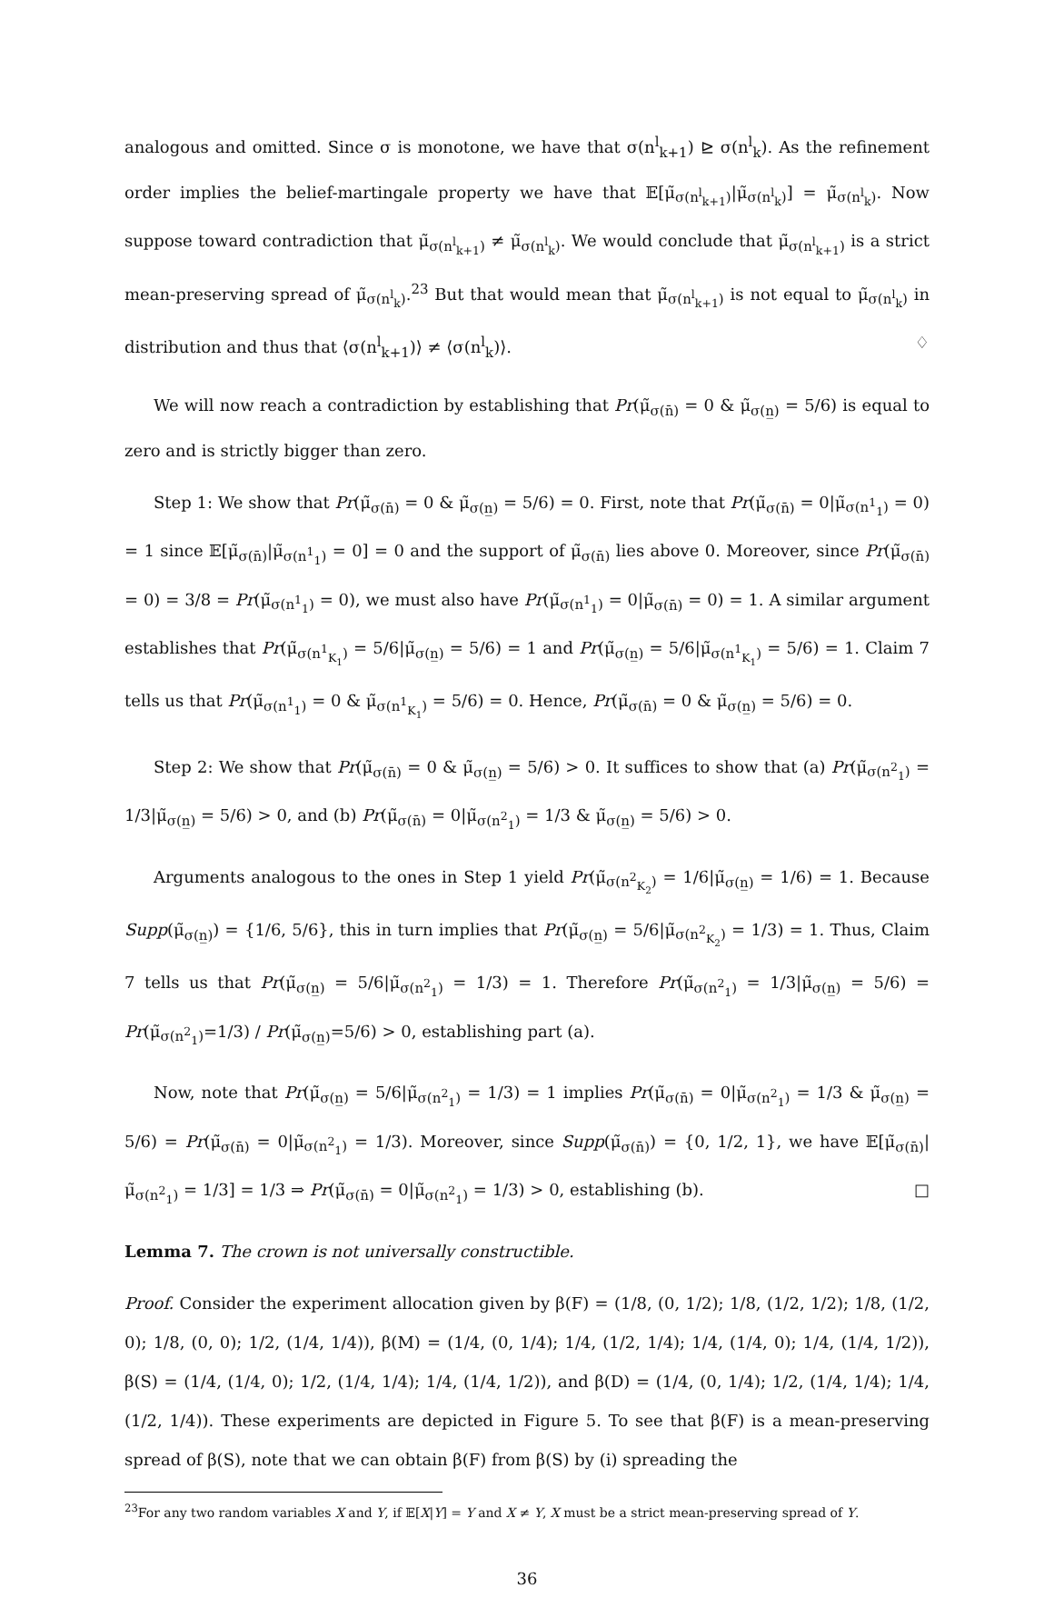analogous and omitted. Since σ is monotone, we have that σ(n<sup>l</sup><sub>k+1</sub>) ⊵ σ(n<sup>l</sup><sub>k</sub>). As the refinement order implies the belief-martingale property we have that 𝔼[μ̃<sub>σ(n<sup>l</sup><sub>k+1</sub>)</sub>|μ̃<sub>σ(n<sup>l</sup><sub>k</sub>)</sub>] = μ̃<sub>σ(n<sup>l</sup><sub>k</sub>)</sub>. Now suppose toward contradiction that μ̃<sub>σ(n<sup>l</sup><sub>k+1</sub>)</sub> ≠ μ̃<sub>σ(n<sup>l</sup><sub>k</sub>)</sub>. We would conclude that μ̃<sub>σ(n<sup>l</sup><sub>k+1</sub>)</sub> is a strict mean-preserving spread of μ̃<sub>σ(n<sup>l</sup><sub>k</sub>)</sub>.<sup>23</sup> But that would mean that μ̃<sub>σ(n<sup>l</sup><sub>k+1</sub>)</sub> is not equal to μ̃<sub>σ(n<sup>l</sup><sub>k</sub>)</sub> in distribution and thus that ⟨σ(n<sup>l</sup><sub>k+1</sub>)⟩ ≠ ⟨σ(n<sup>l</sup><sub>k</sub>)⟩. ♢
We will now reach a contradiction by establishing that Pr(μ̃<sub>σ(n̄)</sub> = 0 & μ̃<sub>σ(n̲)</sub> = 5/6) is equal to zero and is strictly bigger than zero.
Step 1: We show that Pr(μ̃<sub>σ(n̄)</sub> = 0 & μ̃<sub>σ(n̲)</sub> = 5/6) = 0. First, note that Pr(μ̃<sub>σ(n̄)</sub> = 0|μ̃<sub>σ(n<sup>1</sup><sub>1</sub>)</sub> = 0) = 1 since 𝔼[μ̃<sub>σ(n̄)</sub>|μ̃<sub>σ(n<sup>1</sup><sub>1</sub>)</sub> = 0] = 0 and the support of μ̃<sub>σ(n̄)</sub> lies above 0. Moreover, since Pr(μ̃<sub>σ(n̄)</sub> = 0) = 3/8 = Pr(μ̃<sub>σ(n<sup>1</sup><sub>1</sub>)</sub> = 0), we must also have Pr(μ̃<sub>σ(n<sup>1</sup><sub>1</sub>)</sub> = 0|μ̃<sub>σ(n̄)</sub> = 0) = 1. A similar argument establishes that Pr(μ̃<sub>σ(n<sup>1</sup><sub>K<sub>1</sub></sub>)</sub> = 5/6|μ̃<sub>σ(n̲)</sub> = 5/6) = 1 and Pr(μ̃<sub>σ(n̲)</sub> = 5/6|μ̃<sub>σ(n<sup>1</sup><sub>K<sub>1</sub></sub>)</sub> = 5/6) = 1. Claim 7 tells us that Pr(μ̃<sub>σ(n<sup>1</sup><sub>1</sub>)</sub> = 0 & μ̃<sub>σ(n<sup>1</sup><sub>K<sub>1</sub></sub>)</sub> = 5/6) = 0. Hence, Pr(μ̃<sub>σ(n̄)</sub> = 0 & μ̃<sub>σ(n̲)</sub> = 5/6) = 0.
Step 2: We show that Pr(μ̃<sub>σ(n̄)</sub> = 0 & μ̃<sub>σ(n̲)</sub> = 5/6) > 0. It suffices to show that (a) Pr(μ̃<sub>σ(n<sup>2</sup><sub>1</sub>)</sub> = 1/3|μ̃<sub>σ(n̲)</sub> = 5/6) > 0, and (b) Pr(μ̃<sub>σ(n̄)</sub> = 0|μ̃<sub>σ(n<sup>2</sup><sub>1</sub>)</sub> = 1/3 & μ̃<sub>σ(n̲)</sub> = 5/6) > 0.
Arguments analogous to the ones in Step 1 yield Pr(μ̃<sub>σ(n<sup>2</sup><sub>K<sub>2</sub></sub>)</sub> = 1/6|μ̃<sub>σ(n̲)</sub> = 1/6) = 1. Because Supp(μ̃<sub>σ(n̲)</sub>) = {1/6, 5/6}, this in turn implies that Pr(μ̃<sub>σ(n̲)</sub> = 5/6|μ̃<sub>σ(n<sup>2</sup><sub>K<sub>2</sub></sub>)</sub> = 1/3) = 1. Thus, Claim 7 tells us that Pr(μ̃<sub>σ(n̲)</sub> = 5/6|μ̃<sub>σ(n<sup>2</sup><sub>1</sub>)</sub> = 1/3) = 1. Therefore Pr(μ̃<sub>σ(n<sup>2</sup><sub>1</sub>)</sub> = 1/3|μ̃<sub>σ(n̲)</sub> = 5/6) = Pr(μ̃<sub>σ(n<sup>2</sup><sub>1</sub>)</sub>=1/3) / Pr(μ̃<sub>σ(n̲)</sub>=5/6) > 0, establishing part (a).
Now, note that Pr(μ̃<sub>σ(n̲)</sub> = 5/6|μ̃<sub>σ(n<sup>2</sup><sub>1</sub>)</sub> = 1/3) = 1 implies Pr(μ̃<sub>σ(n̄)</sub> = 0|μ̃<sub>σ(n<sup>2</sup><sub>1</sub>)</sub> = 1/3 & μ̃<sub>σ(n̲)</sub> = 5/6) = Pr(μ̃<sub>σ(n̄)</sub> = 0|μ̃<sub>σ(n<sup>2</sup><sub>1</sub>)</sub> = 1/3). Moreover, since Supp(μ̃<sub>σ(n̄)</sub>) = {0, 1/2, 1}, we have 𝔼[μ̃<sub>σ(n̄)</sub>|μ̃<sub>σ(n<sup>2</sup><sub>1</sub>)</sub> = 1/3] = 1/3 ⇒ Pr(μ̃<sub>σ(n̄)</sub> = 0|μ̃<sub>σ(n<sup>2</sup><sub>1</sub>)</sub> = 1/3) > 0, establishing (b). □
Lemma 7. The crown is not universally constructible.
Proof. Consider the experiment allocation given by β(F) = (1/8, (0, 1/2); 1/8, (1/2, 1/2); 1/8, (1/2, 0); 1/8, (0, 0); 1/2, (1/4, 1/4)), β(M) = (1/4, (0, 1/4); 1/4, (1/2, 1/4); 1/4, (1/4, 0); 1/4, (1/4, 1/2)), β(S) = (1/4, (1/4, 0); 1/2, (1/4, 1/4); 1/4, (1/4, 1/2)), and β(D) = (1/4, (0, 1/4); 1/2, (1/4, 1/4); 1/4, (1/2, 1/4)). These experiments are depicted in Figure 5. To see that β(F) is a mean-preserving spread of β(S), note that we can obtain β(F) from β(S) by (i) spreading the
<sup>23</sup> For any two random variables X and Y, if 𝔼[X|Y] = Y and X ≠ Y, X must be a strict mean-preserving spread of Y.
36